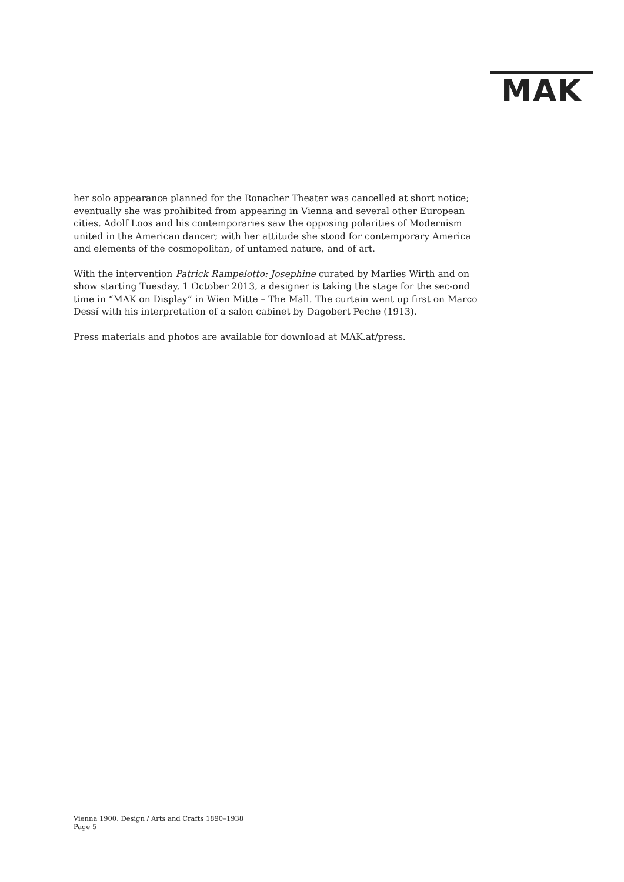MAK
her solo appearance planned for the Ronacher Theater was cancelled at short notice; eventually she was prohibited from appearing in Vienna and several other European cities. Adolf Loos and his contemporaries saw the opposing polarities of Modernism united in the American dancer; with her attitude she stood for contemporary America and elements of the cosmopolitan, of untamed nature, and of art.
With the intervention Patrick Rampelotto: Josephine curated by Marlies Wirth and on show starting Tuesday, 1 October 2013, a designer is taking the stage for the sec-ond time in “MAK on Display” in Wien Mitte – The Mall. The curtain went up first on Marco Dessí with his interpretation of a salon cabinet by Dagobert Peche (1913).
Press materials and photos are available for download at MAK.at/press.
Vienna 1900. Design / Arts and Crafts 1890–1938
Page 5